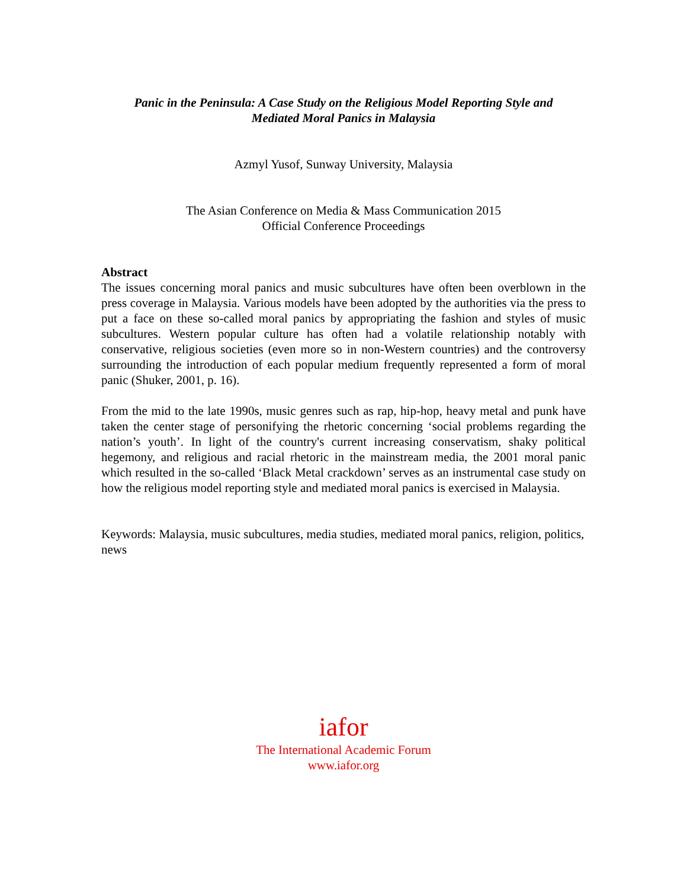Panic in the Peninsula: A Case Study on the Religious Model Reporting Style and
Mediated Moral Panics in Malaysia
Azmyl Yusof, Sunway University, Malaysia
The Asian Conference on Media & Mass Communication 2015
Official Conference Proceedings
Abstract
The issues concerning moral panics and music subcultures have often been overblown in the press coverage in Malaysia. Various models have been adopted by the authorities via the press to put a face on these so-called moral panics by appropriating the fashion and styles of music subcultures. Western popular culture has often had a volatile relationship notably with conservative, religious societies (even more so in non-Western countries) and the controversy surrounding the introduction of each popular medium frequently represented a form of moral panic (Shuker, 2001, p. 16).
From the mid to the late 1990s, music genres such as rap, hip-hop, heavy metal and punk have taken the center stage of personifying the rhetoric concerning ‘social problems regarding the nation’s youth’. In light of the country's current increasing conservatism, shaky political hegemony, and religious and racial rhetoric in the mainstream media, the 2001 moral panic which resulted in the so-called ‘Black Metal crackdown’ serves as an instrumental case study on how the religious model reporting style and mediated moral panics is exercised in Malaysia.
Keywords: Malaysia, music subcultures, media studies, mediated moral panics, religion, politics, news
iafor
The International Academic Forum
www.iafor.org